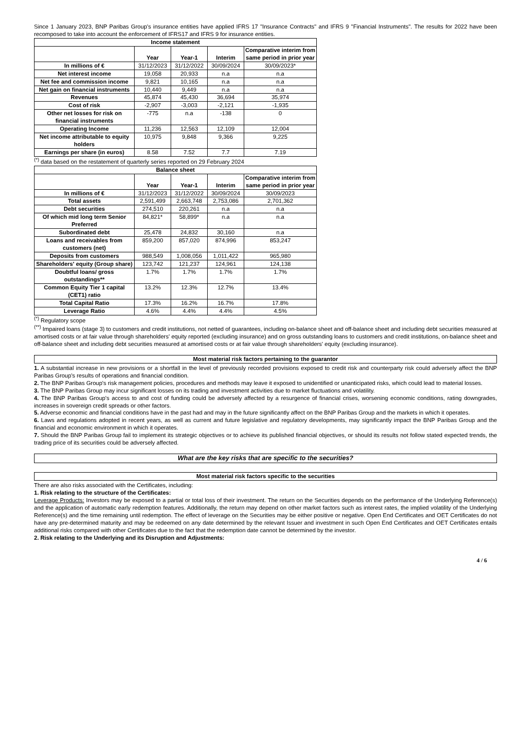Since 1 January 2023, BNP Paribas Group's insurance entities have applied IFRS 17 "Insurance Contracts" and IFRS 9 "Financial Instruments". The results for 2022 have been recomposed to take into account the enforcement of IFRS17 and IFRS 9 for insurance entities.
| Income statement | | | | |
| --- | --- | --- | --- | --- |
| | Year | Year-1 | Interim | Comparative interim from same period in prior year |
| In millions of € | 31/12/2023 | 31/12/2022 | 30/09/2024 | 30/09/2023* |
| Net interest income | 19,058 | 20,933 | n.a | n.a |
| Net fee and commission income | 9,821 | 10,165 | n.a | n.a |
| Net gain on financial instruments | 10,440 | 9,449 | n.a | n.a |
| Revenues | 45,874 | 45,430 | 36,694 | 35,974 |
| Cost of risk | -2,907 | -3,003 | -2,121 | -1,935 |
| Other net losses for risk on financial instruments | -775 | n.a | -138 | 0 |
| Operating Income | 11,236 | 12,563 | 12,109 | 12,004 |
| Net income attributable to equity holders | 10,975 | 9,848 | 9,366 | 9,225 |
| Earnings per share (in euros) | 8.58 | 7.52 | 7.7 | 7.19 |
<sup>(*)</sup> data based on the restatement of quarterly series reported on 29 February 2024
| Balance sheet | | | | |
| --- | --- | --- | --- | --- |
| | Year | Year-1 | Interim | Comparative interim from same period in prior year |
| In millions of € | 31/12/2023 | 31/12/2022 | 30/09/2024 | 30/09/2023 |
| Total assets | 2,591,499 | 2,663,748 | 2,753,086 | 2,701,362 |
| Debt securities | 274,510 | 220,261 | n.a | n.a |
| Of which mid long term Senior Preferred | 84,821* | 58,899* | n.a | n.a |
| Subordinated debt | 25,478 | 24,832 | 30,160 | n.a |
| Loans and receivables from customers (net) | 859,200 | 857,020 | 874,996 | 853,247 |
| Deposits from customers | 988,549 | 1,008,056 | 1,011,422 | 965,980 |
| Shareholders' equity (Group share) | 123,742 | 121,237 | 124,961 | 124,138 |
| Doubtful loans/ gross outstandings** | 1.7% | 1.7% | 1.7% | 1.7% |
| Common Equity Tier 1 capital (CET1) ratio | 13.2% | 12.3% | 12.7% | 13.4% |
| Total Capital Ratio | 17.3% | 16.2% | 16.7% | 17.8% |
| Leverage Ratio | 4.6% | 4.4% | 4.4% | 4.5% |
<sup>(*)</sup> Regulatory scope
<sup>(**)</sup> Impaired loans (stage 3) to customers and credit institutions, not netted of guarantees, including on-balance sheet and off-balance sheet and including debt securities measured at amortised costs or at fair value through shareholders' equity reported (excluding insurance) and on gross outstanding loans to customers and credit institutions, on-balance sheet and off-balance sheet and including debt securities measured at amortised costs or at fair value through shareholders' equity (excluding insurance).
Most material risk factors pertaining to the guarantor
1. A substantial increase in new provisions or a shortfall in the level of previously recorded provisions exposed to credit risk and counterparty risk could adversely affect the BNP Paribas Group's results of operations and financial condition.
2. The BNP Paribas Group's risk management policies, procedures and methods may leave it exposed to unidentified or unanticipated risks, which could lead to material losses.
3. The BNP Paribas Group may incur significant losses on its trading and investment activities due to market fluctuations and volatility.
4. The BNP Paribas Group's access to and cost of funding could be adversely affected by a resurgence of financial crises, worsening economic conditions, rating downgrades, increases in sovereign credit spreads or other factors.
5. Adverse economic and financial conditions have in the past had and may in the future significantly affect on the BNP Paribas Group and the markets in which it operates.
6. Laws and regulations adopted in recent years, as well as current and future legislative and regulatory developments, may significantly impact the BNP Paribas Group and the financial and economic environment in which it operates.
7. Should the BNP Paribas Group fail to implement its strategic objectives or to achieve its published financial objectives, or should its results not follow stated expected trends, the trading price of its securities could be adversely affected.
What are the key risks that are specific to the securities?
Most material risk factors specific to the securities
There are also risks associated with the Certificates, including:
1. Risk relating to the structure of the Certificates:
Leverage Products: Investors may be exposed to a partial or total loss of their investment. The return on the Securities depends on the performance of the Underlying Reference(s) and the application of automatic early redemption features. Additionally, the return may depend on other market factors such as interest rates, the implied volatility of the Underlying Reference(s) and the time remaining until redemption. The effect of leverage on the Securities may be either positive or negative. Open End Certificates and OET Certificates do not have any pre-determined maturity and may be redeemed on any date determined by the relevant Issuer and investment in such Open End Certificates and OET Certificates entails additional risks compared with other Certificates due to the fact that the redemption date cannot be determined by the investor.
2. Risk relating to the Underlying and its Disruption and Adjustments:
4 / 6